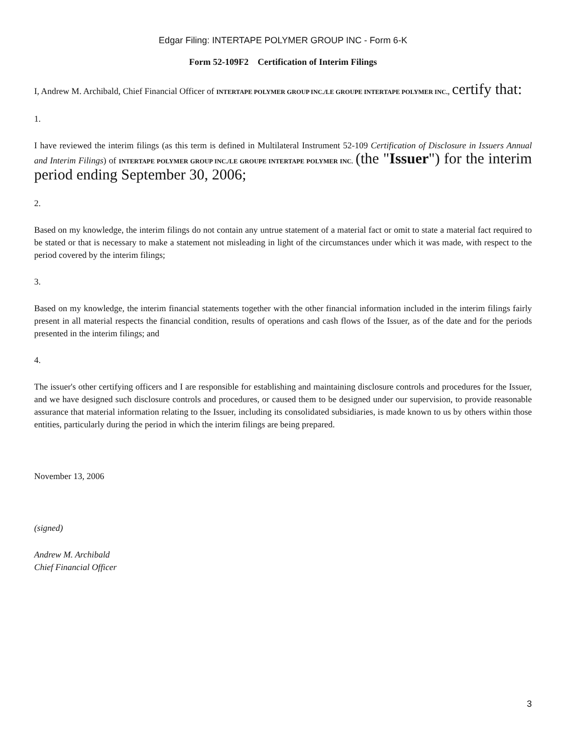Edgar Filing: INTERTAPE POLYMER GROUP INC - Form 6-K
Form 52-109F2 Certification of Interim Filings
I, Andrew M. Archibald, Chief Financial Officer of INTERTAPE POLYMER GROUP INC./LE GROUPE INTERTAPE POLYMER INC., certify that:
1.
I have reviewed the interim filings (as this term is defined in Multilateral Instrument 52-109 Certification of Disclosure in Issuers Annual and Interim Filings) of INTERTAPE POLYMER GROUP INC./LE GROUPE INTERTAPE POLYMER INC. (the "Issuer") for the interim period ending September 30, 2006;
2.
Based on my knowledge, the interim filings do not contain any untrue statement of a material fact or omit to state a material fact required to be stated or that is necessary to make a statement not misleading in light of the circumstances under which it was made, with respect to the period covered by the interim filings;
3.
Based on my knowledge, the interim financial statements together with the other financial information included in the interim filings fairly present in all material respects the financial condition, results of operations and cash flows of the Issuer, as of the date and for the periods presented in the interim filings; and
4.
The issuer's other certifying officers and I are responsible for establishing and maintaining disclosure controls and procedures for the Issuer, and we have designed such disclosure controls and procedures, or caused them to be designed under our supervision, to provide reasonable assurance that material information relating to the Issuer, including its consolidated subsidiaries, is made known to us by others within those entities, particularly during the period in which the interim filings are being prepared.
November 13, 2006
(signed)
Andrew M. Archibald
Chief Financial Officer
3